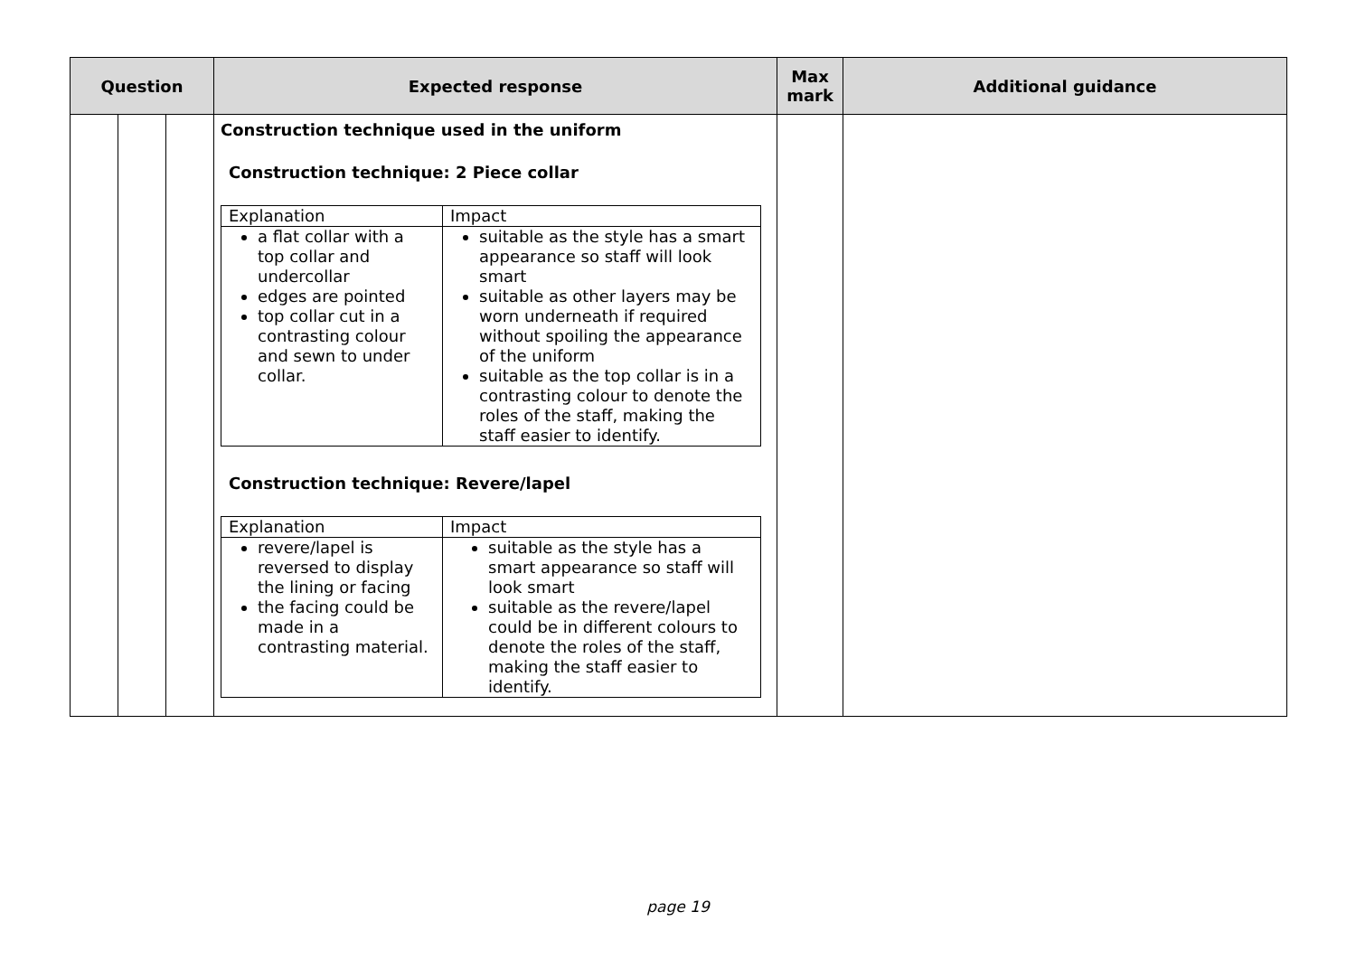| Question | | | Expected response | Max mark | Additional guidance |
| --- | --- | --- | --- | --- | --- |
| | | | Construction technique used in the uniform Construction technique: 2 Piece collar / Explanation / Impact / / a flat collar with a top collar and undercollar edges are pointed top collar cut in a contrasting colour and sewn to under collar. / suitable as the style has a smart appearance so staff will look smart suitable as other layers may be worn underneath if required without spoiling the appearance of the uniform suitable as the top collar is in a contrasting colour to denote the roles of the staff, making the staff easier to identify. / Construction technique: Revere/lapel / Explanation / Impact / / revere/lapel is reversed to display the lining or facing the facing could be made in a contrasting material. / suitable as the style has a smart appearance so staff will look smart suitable as the revere/lapel could be in different colours to denote the roles of the staff, making the staff easier to identify. / | | |
page 19